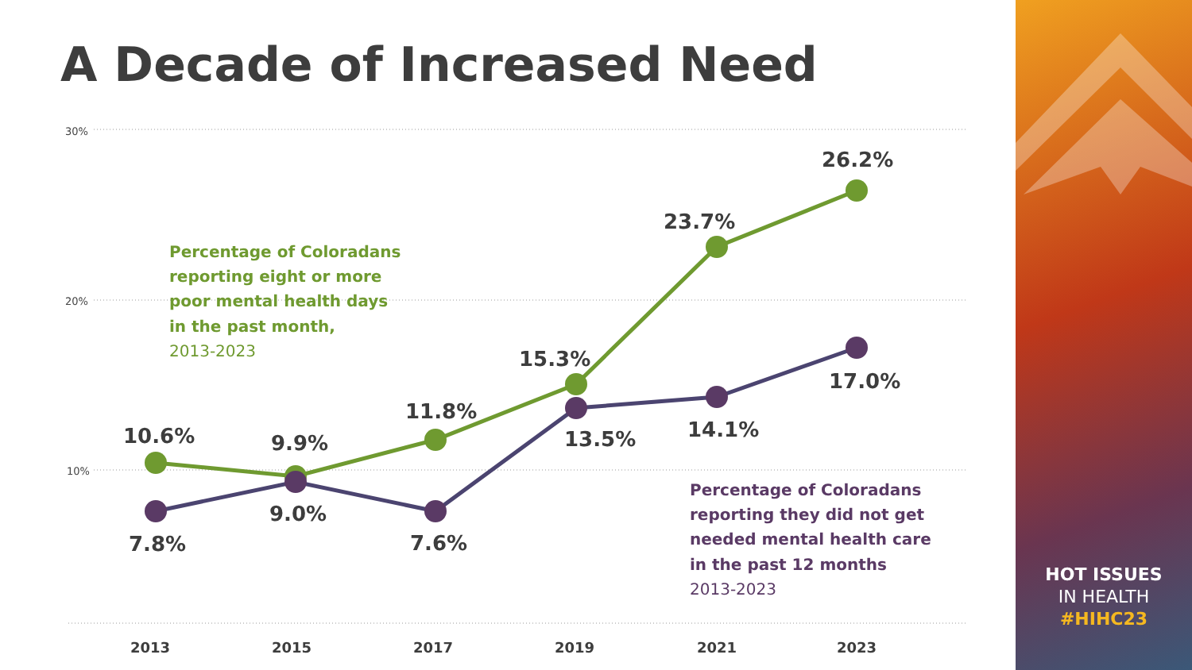A Decade of Increased Need
30%
20%
10%
10.6%
9.9%
11.8%
15.3%
23.7%
26.2%
7.8%
9.0%
7.6%
13.5%
14.1%
17.0%
2013
2015
2017
2019
2021
2023
Percentage of Coloradans
reporting eight or more
poor mental health days
in the past month,
2013-2023
Percentage of Coloradans
reporting they did not get
needed mental health care
in the past 12 months
2013-2023
HOT ISSUES
IN HEALTH
#HIHC23